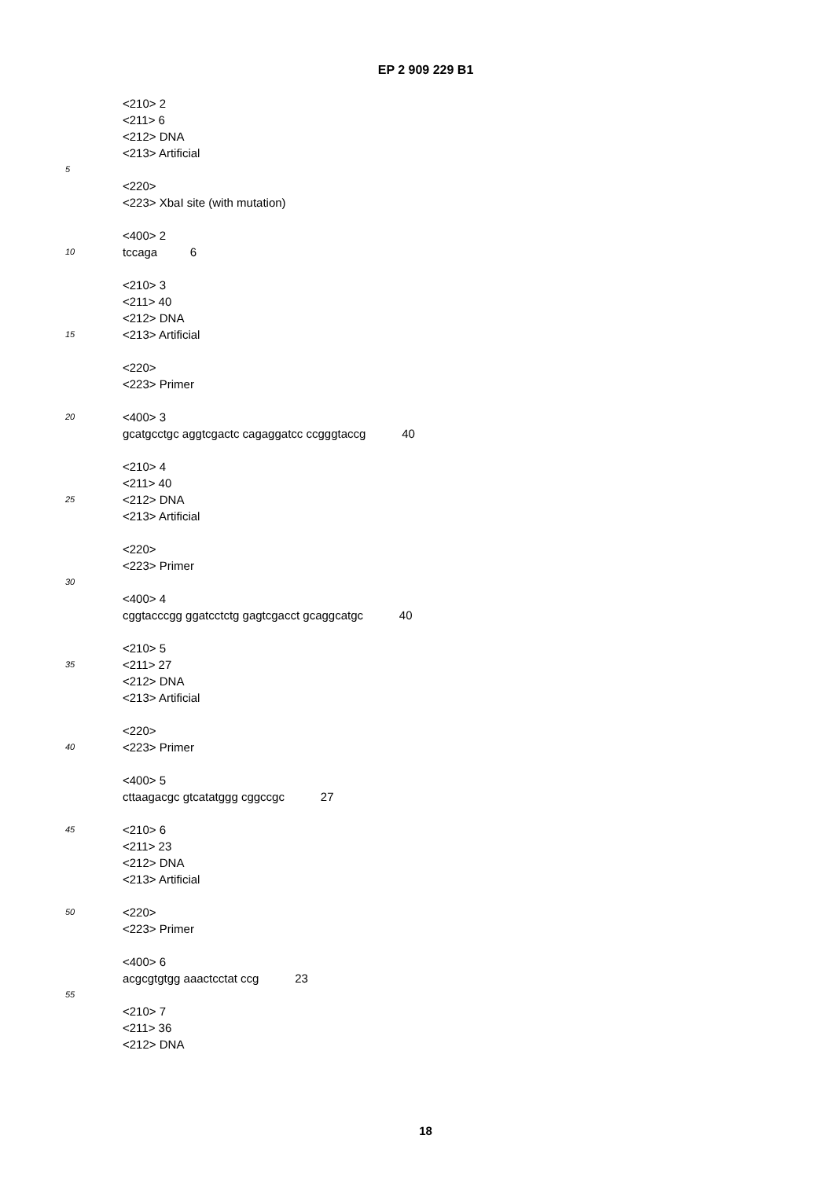EP 2 909 229 B1
<210> 2
<211> 6
<212> DNA
<213> Artificial
5
<220>
<223> XbaI site (with mutation)
<400> 2
10 tccaga 6
<210> 3
<211> 40
<212> DNA
15 <213> Artificial
<220>
<223> Primer
20 <400> 3
gcatgcctgc aggtcgactc cagaggatcc ccgggtaccg 40
<210> 4
<211> 40
25 <212> DNA
<213> Artificial
<220>
<223> Primer
30
<400> 4
cggtacccgg ggatcctctg gagtcgacct gcaggcatgc 40
<210> 5
35 <211> 27
<212> DNA
<213> Artificial
<220>
40 <223> Primer
<400> 5
cttaagacgc gtcatatggg cggccgc 27
45 <210> 6
<211> 23
<212> DNA
<213> Artificial
50 <220>
<223> Primer
<400> 6
acgcgtgtgg aaactcctat ccg 23
55
<210> 7
<211> 36
<212> DNA
18